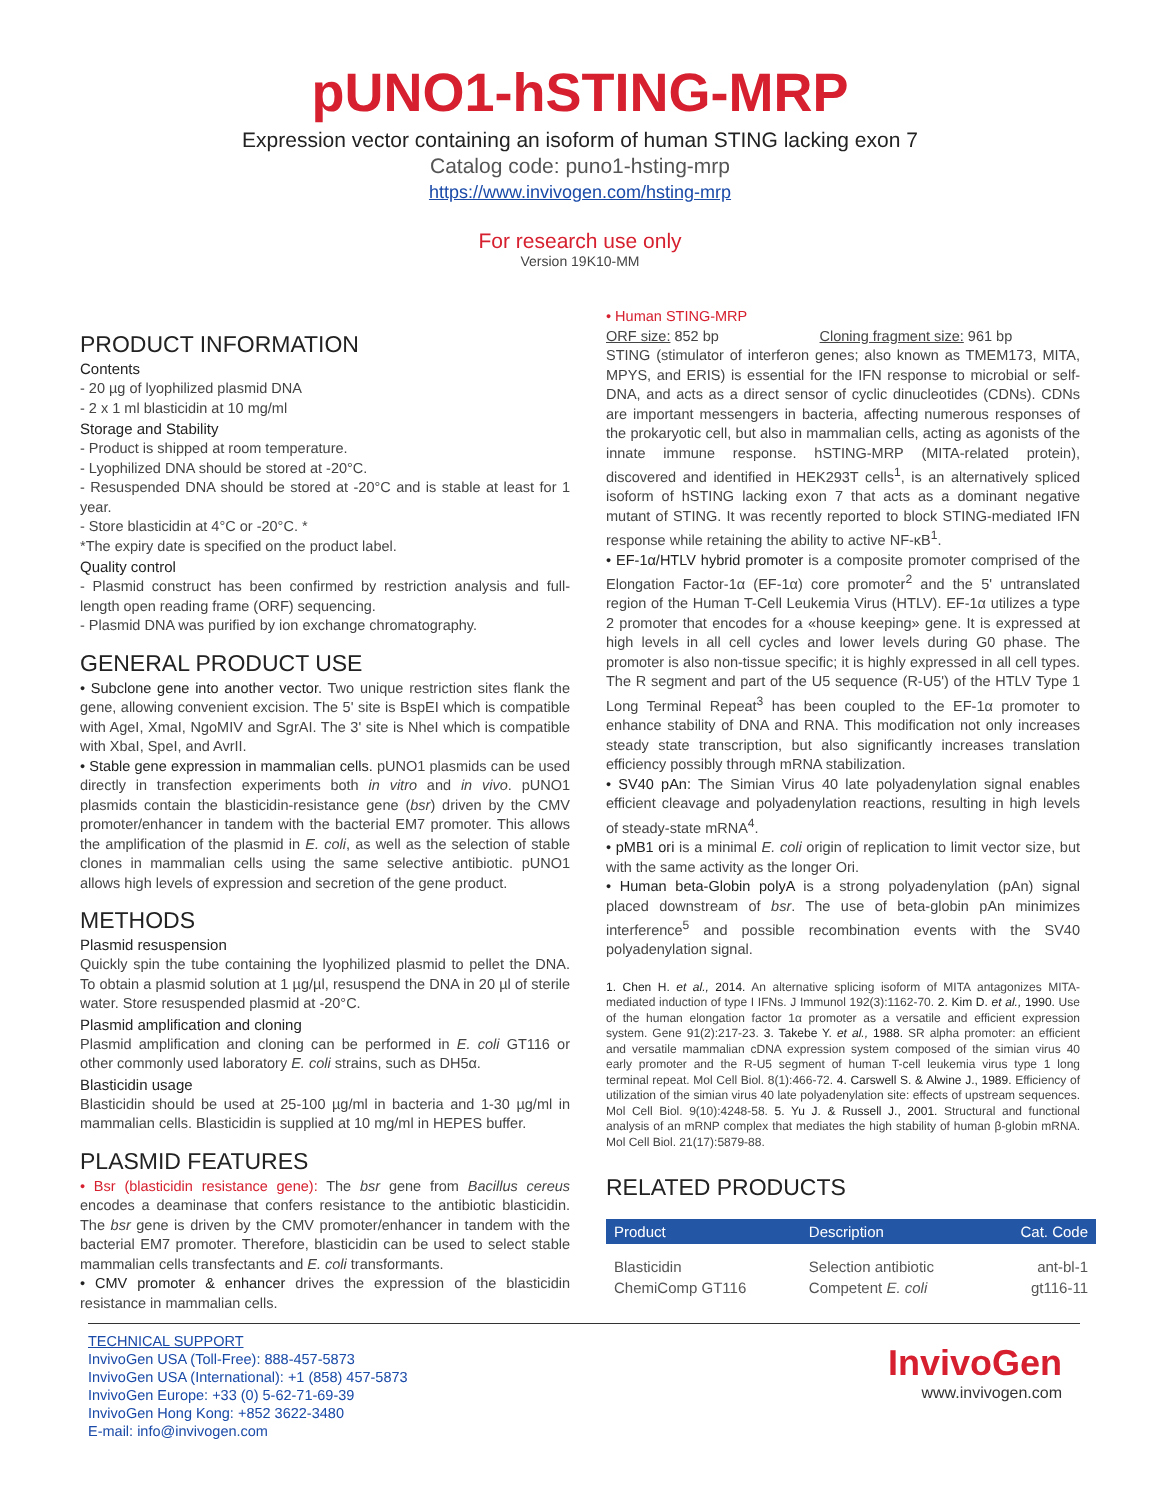pUNO1-hSTING-MRP
Expression vector containing an isoform of human STING lacking exon 7
Catalog code: puno1-hsting-mrp
https://www.invivogen.com/hsting-mrp
For research use only
Version 19K10-MM
PRODUCT INFORMATION
Contents
- 20 µg of lyophilized plasmid DNA
- 2 x 1 ml blasticidin at 10 mg/ml
Storage and Stability
- Product is shipped at room temperature.
- Lyophilized DNA should be stored at -20°C.
- Resuspended DNA should be stored at -20°C and is stable at least for 1 year.
- Store blasticidin at 4°C or -20°C. *
*The expiry date is specified on the product label.
Quality control
- Plasmid construct has been confirmed by restriction analysis and full-length open reading frame (ORF) sequencing.
- Plasmid DNA was purified by ion exchange chromatography.
GENERAL PRODUCT USE
• Subclone gene into another vector. Two unique restriction sites flank the gene, allowing convenient excision. The 5' site is BspEI which is compatible with AgeI, XmaI, NgoMIV and SgrAI. The 3' site is NheI which is compatible with XbaI, SpeI, and AvrII.
• Stable gene expression in mammalian cells. pUNO1 plasmids can be used directly in transfection experiments both in vitro and in vivo. pUNO1 plasmids contain the blasticidin-resistance gene (bsr) driven by the CMV promoter/enhancer in tandem with the bacterial EM7 promoter. This allows the amplification of the plasmid in E. coli, as well as the selection of stable clones in mammalian cells using the same selective antibiotic. pUNO1 allows high levels of expression and secretion of the gene product.
METHODS
Plasmid resuspension
Quickly spin the tube containing the lyophilized plasmid to pellet the DNA. To obtain a plasmid solution at 1 µg/µl, resuspend the DNA in 20 µl of sterile water. Store resuspended plasmid at -20°C.
Plasmid amplification and cloning
Plasmid amplification and cloning can be performed in E. coli GT116 or other commonly used laboratory E. coli strains, such as DH5α.
Blasticidin usage
Blasticidin should be used at 25-100 µg/ml in bacteria and 1-30 µg/ml in mammalian cells. Blasticidin is supplied at 10 mg/ml in HEPES buffer.
PLASMID FEATURES
• Bsr (blasticidin resistance gene): The bsr gene from Bacillus cereus encodes a deaminase that confers resistance to the antibiotic blasticidin. The bsr gene is driven by the CMV promoter/enhancer in tandem with the bacterial EM7 promoter. Therefore, blasticidin can be used to select stable mammalian cells transfectants and E. coli transformants.
• CMV promoter & enhancer drives the expression of the blasticidin resistance in mammalian cells.
• Human STING-MRP
ORF size: 852 bp Cloning fragment size: 961 bp
STING (stimulator of interferon genes; also known as TMEM173, MITA, MPYS, and ERIS) is essential for the IFN response to microbial or self-DNA, and acts as a direct sensor of cyclic dinucleotides (CDNs). CDNs are important messengers in bacteria, affecting numerous responses of the prokaryotic cell, but also in mammalian cells, acting as agonists of the innate immune response. hSTING-MRP (MITA-related protein), discovered and identified in HEK293T cells<sup>1</sup>, is an alternatively spliced isoform of hSTING lacking exon 7 that acts as a dominant negative mutant of STING. It was recently reported to block STING-mediated IFN response while retaining the ability to active NF-κB<sup>1</sup>.
• EF-1α/HTLV hybrid promoter is a composite promoter comprised of the Elongation Factor-1α (EF-1α) core promoter<sup>2</sup> and the 5' untranslated region of the Human T-Cell Leukemia Virus (HTLV). EF-1α utilizes a type 2 promoter that encodes for a «house keeping» gene. It is expressed at high levels in all cell cycles and lower levels during G0 phase. The promoter is also non-tissue specific; it is highly expressed in all cell types. The R segment and part of the U5 sequence (R-U5') of the HTLV Type 1 Long Terminal Repeat<sup>3</sup> has been coupled to the EF-1α promoter to enhance stability of DNA and RNA. This modification not only increases steady state transcription, but also significantly increases translation efficiency possibly through mRNA stabilization.
• SV40 pAn: The Simian Virus 40 late polyadenylation signal enables efficient cleavage and polyadenylation reactions, resulting in high levels of steady-state mRNA<sup>4</sup>.
• pMB1 ori is a minimal E. coli origin of replication to limit vector size, but with the same activity as the longer Ori.
• Human beta-Globin polyA is a strong polyadenylation (pAn) signal placed downstream of bsr. The use of beta-globin pAn minimizes interference<sup>5</sup> and possible recombination events with the SV40 polyadenylation signal.
1. Chen H. et al., 2014. An alternative splicing isoform of MITA antagonizes MITA-mediated induction of type I IFNs. J Immunol 192(3):1162-70. 2. Kim D. et al., 1990. Use of the human elongation factor 1α promoter as a versatile and efficient expression system. Gene 91(2):217-23. 3. Takebe Y. et al., 1988. SR alpha promoter: an efficient and versatile mammalian cDNA expression system composed of the simian virus 40 early promoter and the R-U5 segment of human T-cell leukemia virus type 1 long terminal repeat. Mol Cell Biol. 8(1):466-72. 4. Carswell S. & Alwine J., 1989. Efficiency of utilization of the simian virus 40 late polyadenylation site: effects of upstream sequences. Mol Cell Biol. 9(10):4248-58. 5. Yu J. & Russell J., 2001. Structural and functional analysis of an mRNP complex that mediates the high stability of human β-globin mRNA. Mol Cell Biol. 21(17):5879-88.
RELATED PRODUCTS
| Product | Description | Cat. Code |
| --- | --- | --- |
| Blasticidin | Selection antibiotic | ant-bl-1 |
| ChemiComp GT116 | Competent E. coli | gt116-11 |
TECHNICAL SUPPORT
InvivoGen USA (Toll-Free): 888-457-5873
InvivoGen USA (International): +1 (858) 457-5873
InvivoGen Europe: +33 (0) 5-62-71-69-39
InvivoGen Hong Kong: +852 3622-3480
E-mail: info@invivogen.com
InvivoGen
www.invivogen.com